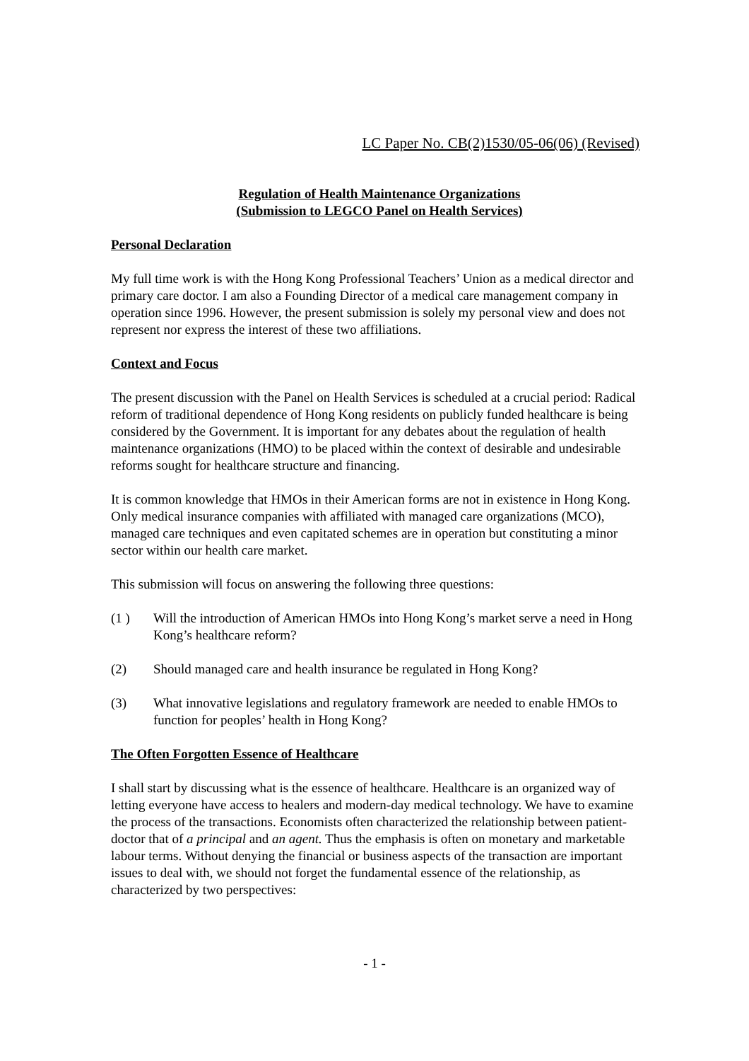LC Paper No. CB(2)1530/05-06(06) (Revised)
Regulation of Health Maintenance Organizations
(Submission to LEGCO Panel on Health Services)
Personal Declaration
My full time work is with the Hong Kong Professional Teachers’ Union as a medical director and primary care doctor. I am also a Founding Director of a medical care management company in operation since 1996. However, the present submission is solely my personal view and does not represent nor express the interest of these two affiliations.
Context and Focus
The present discussion with the Panel on Health Services is scheduled at a crucial period: Radical reform of traditional dependence of Hong Kong residents on publicly funded healthcare is being considered by the Government. It is important for any debates about the regulation of health maintenance organizations (HMO) to be placed within the context of desirable and undesirable reforms sought for healthcare structure and financing.
It is common knowledge that HMOs in their American forms are not in existence in Hong Kong. Only medical insurance companies with affiliated with managed care organizations (MCO), managed care techniques and even capitated schemes are in operation but constituting a minor sector within our health care market.
This submission will focus on answering the following three questions:
(1 ) Will the introduction of American HMOs into Hong Kong’s market serve a need in Hong Kong’s healthcare reform?
(2) Should managed care and health insurance be regulated in Hong Kong?
(3) What innovative legislations and regulatory framework are needed to enable HMOs to function for peoples’ health in Hong Kong?
The Often Forgotten Essence of Healthcare
I shall start by discussing what is the essence of healthcare. Healthcare is an organized way of letting everyone have access to healers and modern-day medical technology. We have to examine the process of the transactions. Economists often characterized the relationship between patient-doctor that of a principal and an agent. Thus the emphasis is often on monetary and marketable labour terms. Without denying the financial or business aspects of the transaction are important issues to deal with, we should not forget the fundamental essence of the relationship, as characterized by two perspectives:
- 1 -